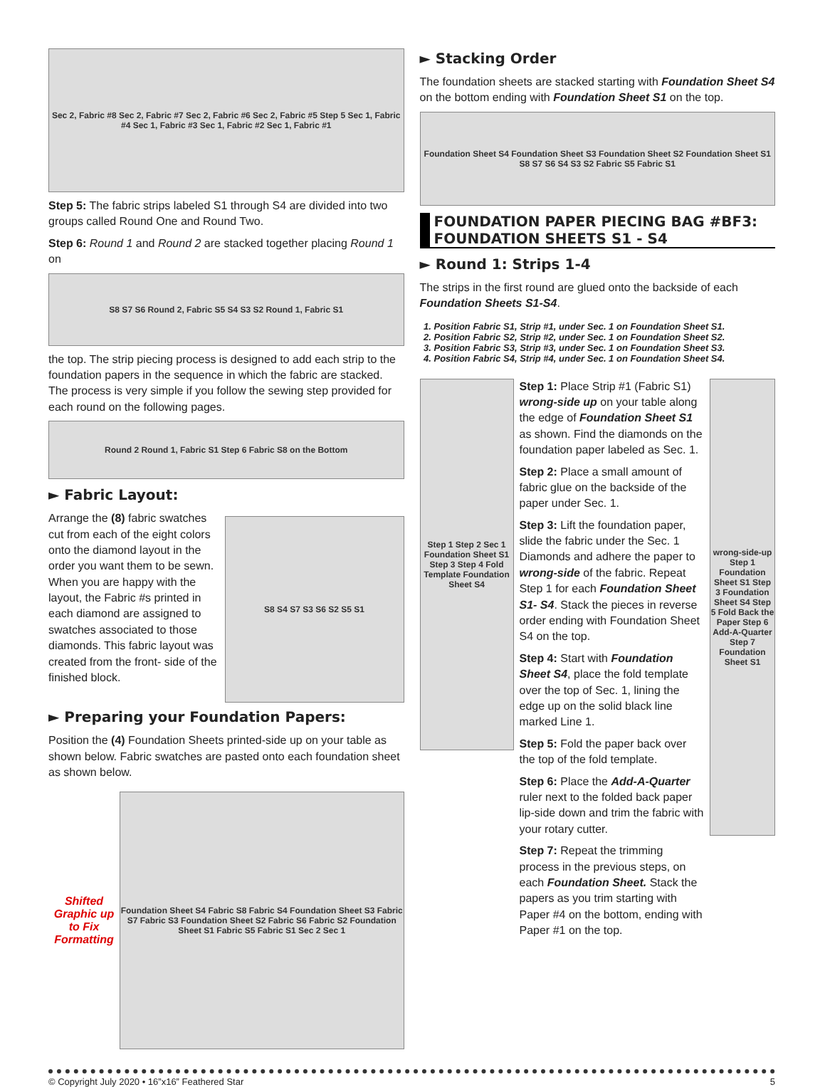Sec 2, Fabric #8 Sec 2, Fabric #7 Sec 2, Fabric #6 Sec 2, Fabric #5 Step 5 Sec 1, Fabric #4 Sec 1, Fabric #3 Sec 1, Fabric #2 Sec 1, Fabric #1
Step 5: The fabric strips labeled S1 through S4 are divided into two groups called Round One and Round Two.
Step 6: Round 1 and Round 2 are stacked together placing Round 1 on
S8 S7 S6 Round 2, Fabric S5 S4 S3 S2 Round 1, Fabric S1
the top. The strip piecing process is designed to add each strip to the foundation papers in the sequence in which the fabric are stacked. The process is very simple if you follow the sewing step provided for each round on the following pages.
Round 2 Round 1, Fabric S1 Step 6 Fabric S8 on the Bottom
► Fabric Layout:
S8 S4 S7 S3 S6 S2 S5 S1
Arrange the (8) fabric swatches cut from each of the eight colors onto the diamond layout in the order you want them to be sewn. When you are happy with the layout, the Fabric #s printed in each diamond are assigned to swatches associated to those diamonds. This fabric layout was created from the front- side of the finished block.
► Preparing your Foundation Papers:
Position the (4) Foundation Sheets printed-side up on your table as shown below. Fabric swatches are pasted onto each foundation sheet as shown below.
Shifted Graphic up to Fix Formatting
Foundation Sheet S4 Fabric S8 Fabric S4 Foundation Sheet S3 Fabric S7 Fabric S3 Foundation Sheet S2 Fabric S6 Fabric S2 Foundation Sheet S1 Fabric S5 Fabric S1 Sec 2 Sec 1
► Stacking Order
The foundation sheets are stacked starting with Foundation Sheet S4 on the bottom ending with Foundation Sheet S1 on the top.
Foundation Sheet S4 Foundation Sheet S3 Foundation Sheet S2 Foundation Sheet S1 S8 S7 S6 S4 S3 S2 Fabric S5 Fabric S1
FOUNDATION PAPER PIECING BAG #BF3: FOUNDATION SHEETS S1 - S4
► Round 1: Strips 1-4
The strips in the first round are glued onto the backside of each Foundation Sheets S1-S4.
1. Position Fabric S1, Strip #1, under Sec. 1 on Foundation Sheet S1.
2. Position Fabric S2, Strip #2, under Sec. 1 on Foundation Sheet S2.
3. Position Fabric S3, Strip #3, under Sec. 1 on Foundation Sheet S3.
4. Position Fabric S4, Strip #4, under Sec. 1 on Foundation Sheet S4.
Step 1 Step 2 Sec 1 Foundation Sheet S1 Step 3 Step 4 Fold Template Foundation Sheet S4
Step 1: Place Strip #1 (Fabric S1) wrong-side up on your table along the edge of Foundation Sheet S1 as shown. Find the diamonds on the foundation paper labeled as Sec. 1.
Step 2: Place a small amount of fabric glue on the backside of the paper under Sec. 1.
Step 3: Lift the foundation paper, slide the fabric under the Sec. 1 Diamonds and adhere the paper to wrong-side of the fabric. Repeat Step 1 for each Foundation Sheet S1- S4. Stack the pieces in reverse order ending with Foundation Sheet S4 on the top.
Step 4: Start with Foundation Sheet S4, place the fold template over the top of Sec. 1, lining the edge up on the solid black line marked Line 1.
Step 5: Fold the paper back over the top of the fold template.
Step 6: Place the Add-A-Quarter ruler next to the folded back paper lip-side down and trim the fabric with your rotary cutter.
Step 7: Repeat the trimming process in the previous steps, on each Foundation Sheet. Stack the papers as you trim starting with Paper #4 on the bottom, ending with Paper #1 on the top.
wrong-side-up Step 1 Foundation Sheet S1 Step 3 Foundation Sheet S4 Step 5 Fold Back the Paper Step 6 Add-A-Quarter Step 7 Foundation Sheet S1
© Copyright July 2020 • 16”x16” Feathered Star 5